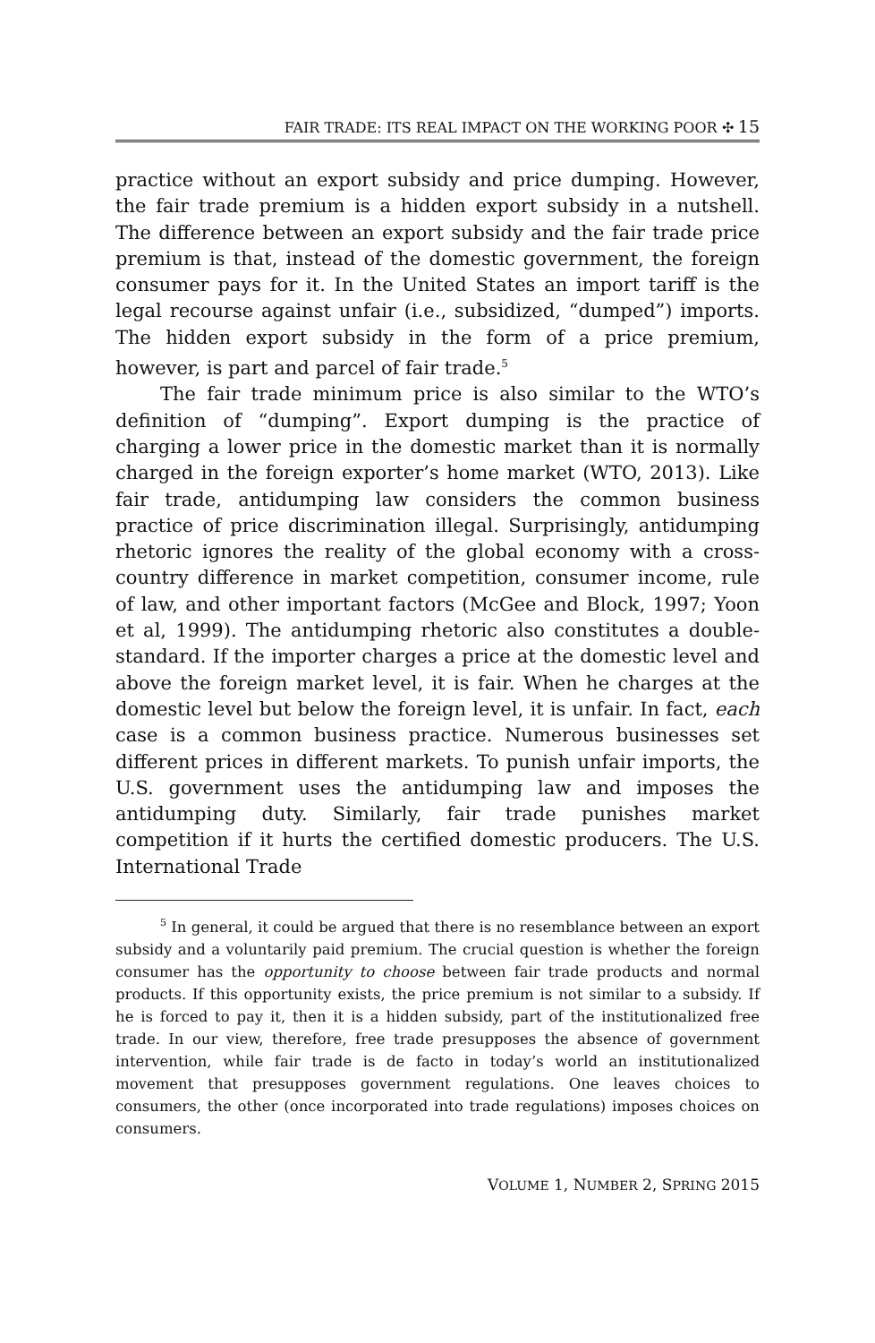FAIR TRADE: ITS REAL IMPACT ON THE WORKING POOR ✣ 15
practice without an export subsidy and price dumping. However, the fair trade premium is a hidden export subsidy in a nutshell. The difference between an export subsidy and the fair trade price premium is that, instead of the domestic government, the foreign consumer pays for it. In the United States an import tariff is the legal recourse against unfair (i.e., subsidized, “dumped”) imports. The hidden export subsidy in the form of a price premium, however, is part and parcel of fair trade.<sup>5</sup>
The fair trade minimum price is also similar to the WTO’s definition of “dumping”. Export dumping is the practice of charging a lower price in the domestic market than it is normally charged in the foreign exporter’s home market (WTO, 2013). Like fair trade, antidumping law considers the common business practice of price discrimination illegal. Surprisingly, antidumping rhetoric ignores the reality of the global economy with a cross-country difference in market competition, consumer income, rule of law, and other important factors (McGee and Block, 1997; Yoon et al, 1999). The antidumping rhetoric also constitutes a double-standard. If the importer charges a price at the domestic level and above the foreign market level, it is fair. When he charges at the domestic level but below the foreign level, it is unfair. In fact, each case is a common business practice. Numerous businesses set different prices in different markets. To punish unfair imports, the U.S. government uses the antidumping law and imposes the antidumping duty. Similarly, fair trade punishes market competition if it hurts the certified domestic producers. The U.S. International Trade
<sup>5</sup> In general, it could be argued that there is no resemblance between an export subsidy and a voluntarily paid premium. The crucial question is whether the foreign consumer has the opportunity to choose between fair trade products and normal products. If this opportunity exists, the price premium is not similar to a subsidy. If he is forced to pay it, then it is a hidden subsidy, part of the institutionalized free trade. In our view, therefore, free trade presupposes the absence of government intervention, while fair trade is de facto in today’s world an institutionalized movement that presupposes government regulations. One leaves choices to consumers, the other (once incorporated into trade regulations) imposes choices on consumers.
VOLUME 1, NUMBER 2, SPRING 2015